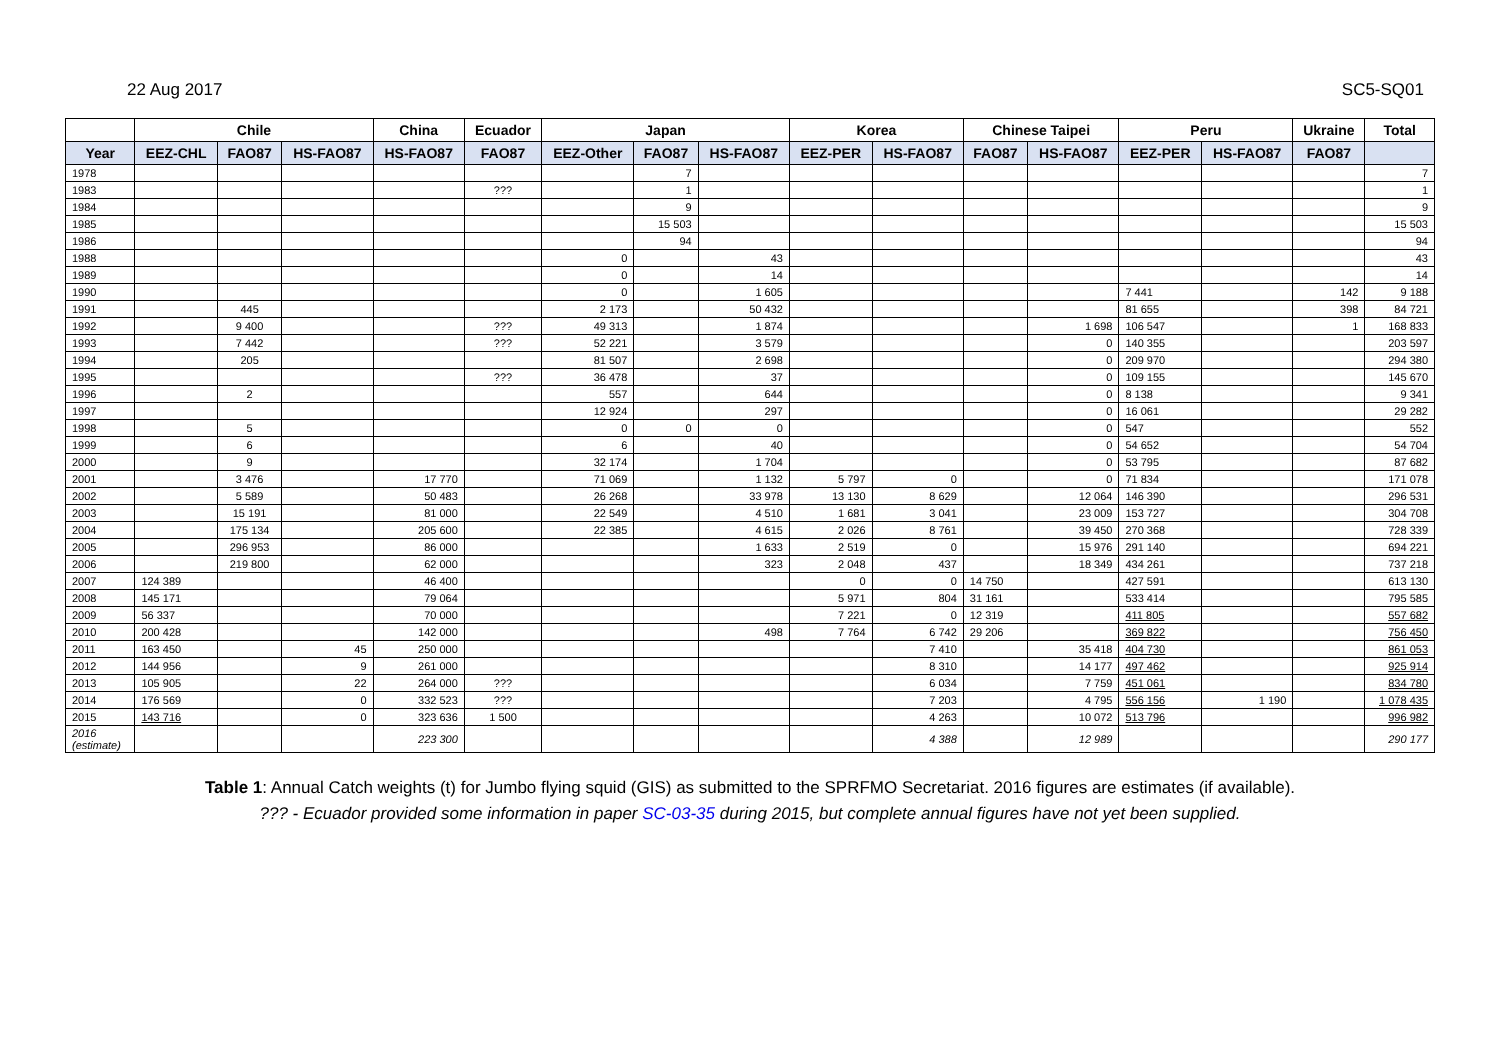22 Aug 2017 SC5-SQ01
| | Chile | | | China | Ecuador | Japan | | | Korea | | Chinese Taipei | | Peru | | Ukraine | Total |
| --- | --- | --- | --- | --- | --- | --- | --- | --- | --- | --- | --- | --- | --- | --- | --- | --- |
| Year | EEZ-CHL | FAO87 | HS-FAO87 | HS-FAO87 | FAO87 | EEZ-Other | FAO87 | HS-FAO87 | EEZ-PER | HS-FAO87 | FAO87 | HS-FAO87 | EEZ-PER | HS-FAO87 | FAO87 | |
| 1978 | | | | | | | 7 | | | | | | | | | 7 |
| 1983 | | | | | ??? | | 1 | | | | | | | | | 1 |
| 1984 | | | | | | | 9 | | | | | | | | | 9 |
| 1985 | | | | | | | 15 503 | | | | | | | | | 15 503 |
| 1986 | | | | | | | 94 | | | | | | | | | 94 |
| 1988 | | | | | | 0 | | 43 | | | | | | | | 43 |
| 1989 | | | | | | 0 | | 14 | | | | | | | | 14 |
| 1990 | | | | | | 0 | | 1 605 | | | | | 7 441 | | 142 | 9 188 |
| 1991 | | 445 | | | | 2 173 | | 50 432 | | | | | 81 655 | | 398 | 84 721 |
| 1992 | | 9 400 | | | ??? | 49 313 | | 1 874 | | | | 1 698 | 106 547 | | 1 | 168 833 |
| 1993 | | 7 442 | | | ??? | 52 221 | | 3 579 | | | | 0 | 140 355 | | | 203 597 |
| 1994 | | 205 | | | | 81 507 | | 2 698 | | | | 0 | 209 970 | | | 294 380 |
| 1995 | | | | | ??? | 36 478 | | 37 | | | | 0 | 109 155 | | | 145 670 |
| 1996 | | 2 | | | | 557 | | 644 | | | | 0 | 8 138 | | | 9 341 |
| 1997 | | | | | | 12 924 | | 297 | | | | 0 | 16 061 | | | 29 282 |
| 1998 | | 5 | | | | 0 | 0 | 0 | | | | 0 | 547 | | | 552 |
| 1999 | | 6 | | | | 6 | | 40 | | | | 0 | 54 652 | | | 54 704 |
| 2000 | | 9 | | | | 32 174 | | 1 704 | | | | 0 | 53 795 | | | 87 682 |
| 2001 | | 3 476 | | 17 770 | | 71 069 | | 1 132 | 5 797 | 0 | | 0 | 71 834 | | | 171 078 |
| 2002 | | 5 589 | | 50 483 | | 26 268 | | 33 978 | 13 130 | 8 629 | | 12 064 | 146 390 | | | 296 531 |
| 2003 | | 15 191 | | 81 000 | | 22 549 | | 4 510 | 1 681 | 3 041 | | 23 009 | 153 727 | | | 304 708 |
| 2004 | | 175 134 | | 205 600 | | 22 385 | | 4 615 | 2 026 | 8 761 | | 39 450 | 270 368 | | | 728 339 |
| 2005 | | 296 953 | | 86 000 | | | | 1 633 | 2 519 | 0 | | 15 976 | 291 140 | | | 694 221 |
| 2006 | | 219 800 | | 62 000 | | | | 323 | 2 048 | 437 | | 18 349 | 434 261 | | | 737 218 |
| 2007 | 124 389 | | | 46 400 | | | | | 0 | 0 | 14 750 | | 427 591 | | | 613 130 |
| 2008 | 145 171 | | | 79 064 | | | | | 5 971 | 804 | 31 161 | | 533 414 | | | 795 585 |
| 2009 | 56 337 | | | 70 000 | | | | | 7 221 | 0 | 12 319 | | 411 805 | | | 557 682 |
| 2010 | 200 428 | | | 142 000 | | | | 498 | 7 764 | 6 742 | 29 206 | | 369 822 | | | 756 450 |
| 2011 | 163 450 | | 45 | 250 000 | | | | | | 7 410 | | 35 418 | 404 730 | | | 861 053 |
| 2012 | 144 956 | | 9 | 261 000 | | | | | | 8 310 | | 14 177 | 497 462 | | | 925 914 |
| 2013 | 105 905 | | 22 | 264 000 | ??? | | | | | 6 034 | | 7 759 | 451 061 | | | 834 780 |
| 2014 | 176 569 | | 0 | 332 523 | ??? | | | | | 7 203 | | 4 795 | 556 156 | 1 190 | | 1 078 435 |
| 2015 | 143 716 | | 0 | 323 636 | 1 500 | | | | | 4 263 | | 10 072 | 513 796 | | | 996 982 |
| 2016 (estimate) | | | | 223 300 | | | | | | 4 388 | | 12 989 | | | | 290 177 |
Table 1: Annual Catch weights (t) for Jumbo flying squid (GIS) as submitted to the SPRFMO Secretariat. 2016 figures are estimates (if available).
??? - Ecuador provided some information in paper SC-03-35 during 2015, but complete annual figures have not yet been supplied.